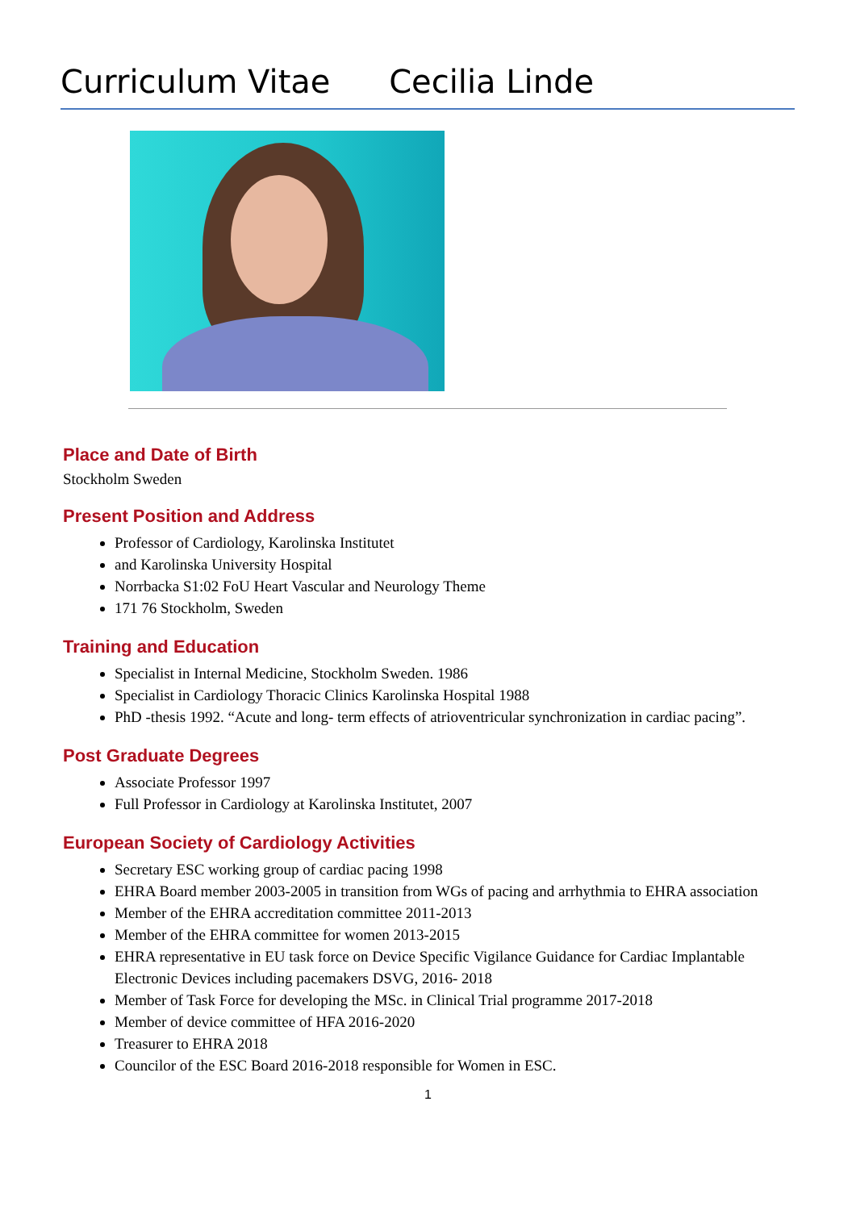Curriculum Vitae Cecilia Linde
Place and Date of Birth
Stockholm Sweden
Present Position and Address
Professor of Cardiology, Karolinska Institutet
and Karolinska University Hospital
Norrbacka S1:02 FoU Heart Vascular and Neurology Theme
171 76 Stockholm, Sweden
Training and Education
Specialist in Internal Medicine, Stockholm Sweden. 1986
Specialist in Cardiology Thoracic Clinics Karolinska Hospital 1988
PhD -thesis 1992. “Acute and long- term effects of atrioventricular synchronization in cardiac pacing”.
Post Graduate Degrees
Associate Professor 1997
Full Professor in Cardiology at Karolinska Institutet, 2007
European Society of Cardiology Activities
Secretary ESC working group of cardiac pacing 1998
EHRA Board member 2003-2005 in transition from WGs of pacing and arrhythmia to EHRA association
Member of the EHRA accreditation committee 2011-2013
Member of the EHRA committee for women 2013-2015
EHRA representative in EU task force on Device Specific Vigilance Guidance for Cardiac Implantable Electronic Devices including pacemakers DSVG, 2016- 2018
Member of Task Force for developing the MSc. in Clinical Trial programme 2017-2018
Member of device committee of HFA 2016-2020
Treasurer to EHRA 2018
Councilor of the ESC Board 2016-2018 responsible for Women in ESC.
1